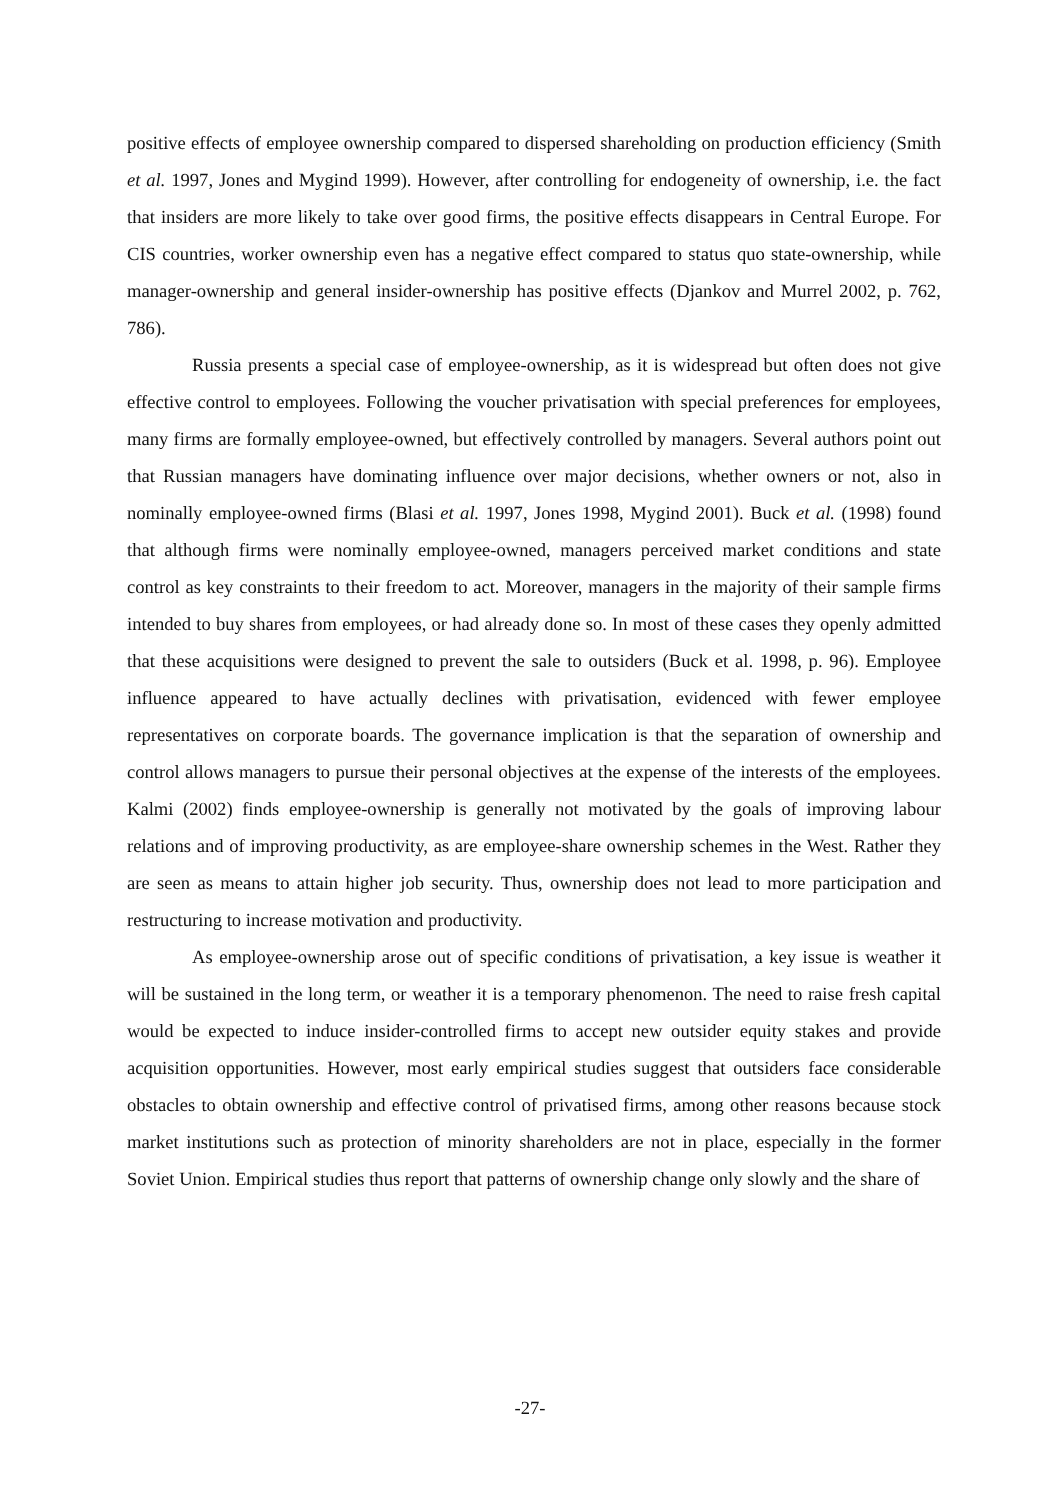positive effects of employee ownership compared to dispersed shareholding on production efficiency (Smith et al. 1997, Jones and Mygind 1999). However, after controlling for endogeneity of ownership, i.e. the fact that insiders are more likely to take over good firms, the positive effects disappears in Central Europe. For CIS countries, worker ownership even has a negative effect compared to status quo state-ownership, while manager-ownership and general insider-ownership has positive effects (Djankov and Murrel 2002, p. 762, 786).
Russia presents a special case of employee-ownership, as it is widespread but often does not give effective control to employees. Following the voucher privatisation with special preferences for employees, many firms are formally employee-owned, but effectively controlled by managers. Several authors point out that Russian managers have dominating influence over major decisions, whether owners or not, also in nominally employee-owned firms (Blasi et al. 1997, Jones 1998, Mygind 2001). Buck et al. (1998) found that although firms were nominally employee-owned, managers perceived market conditions and state control as key constraints to their freedom to act. Moreover, managers in the majority of their sample firms intended to buy shares from employees, or had already done so. In most of these cases they openly admitted that these acquisitions were designed to prevent the sale to outsiders (Buck et al. 1998, p. 96). Employee influence appeared to have actually declines with privatisation, evidenced with fewer employee representatives on corporate boards. The governance implication is that the separation of ownership and control allows managers to pursue their personal objectives at the expense of the interests of the employees. Kalmi (2002) finds employee-ownership is generally not motivated by the goals of improving labour relations and of improving productivity, as are employee-share ownership schemes in the West. Rather they are seen as means to attain higher job security. Thus, ownership does not lead to more participation and restructuring to increase motivation and productivity.
As employee-ownership arose out of specific conditions of privatisation, a key issue is weather it will be sustained in the long term, or weather it is a temporary phenomenon. The need to raise fresh capital would be expected to induce insider-controlled firms to accept new outsider equity stakes and provide acquisition opportunities. However, most early empirical studies suggest that outsiders face considerable obstacles to obtain ownership and effective control of privatised firms, among other reasons because stock market institutions such as protection of minority shareholders are not in place, especially in the former Soviet Union. Empirical studies thus report that patterns of ownership change only slowly and the share of
-27-